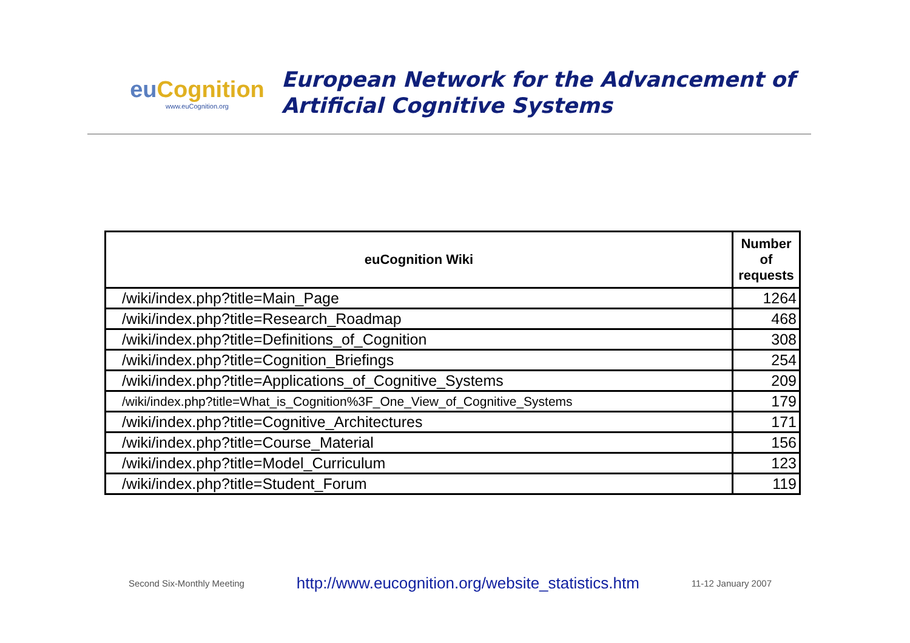euCognition
www.euCognition.org
European Network for the Advancement of
Artificial Cognitive Systems
| euCognition Wiki | Number of requests |
| --- | --- |
| /wiki/index.php?title=Main_Page | 1264 |
| /wiki/index.php?title=Research_Roadmap | 468 |
| /wiki/index.php?title=Definitions_of_Cognition | 308 |
| /wiki/index.php?title=Cognition_Briefings | 254 |
| /wiki/index.php?title=Applications_of_Cognitive_Systems | 209 |
| /wiki/index.php?title=What_is_Cognition%3F_One_View_of_Cognitive_Systems | 179 |
| /wiki/index.php?title=Cognitive_Architectures | 171 |
| /wiki/index.php?title=Course_Material | 156 |
| /wiki/index.php?title=Model_Curriculum | 123 |
| /wiki/index.php?title=Student_Forum | 119 |
Second Six-Monthly Meeting http://www.eucognition.org/website_statistics.htm 11-12 January 2007